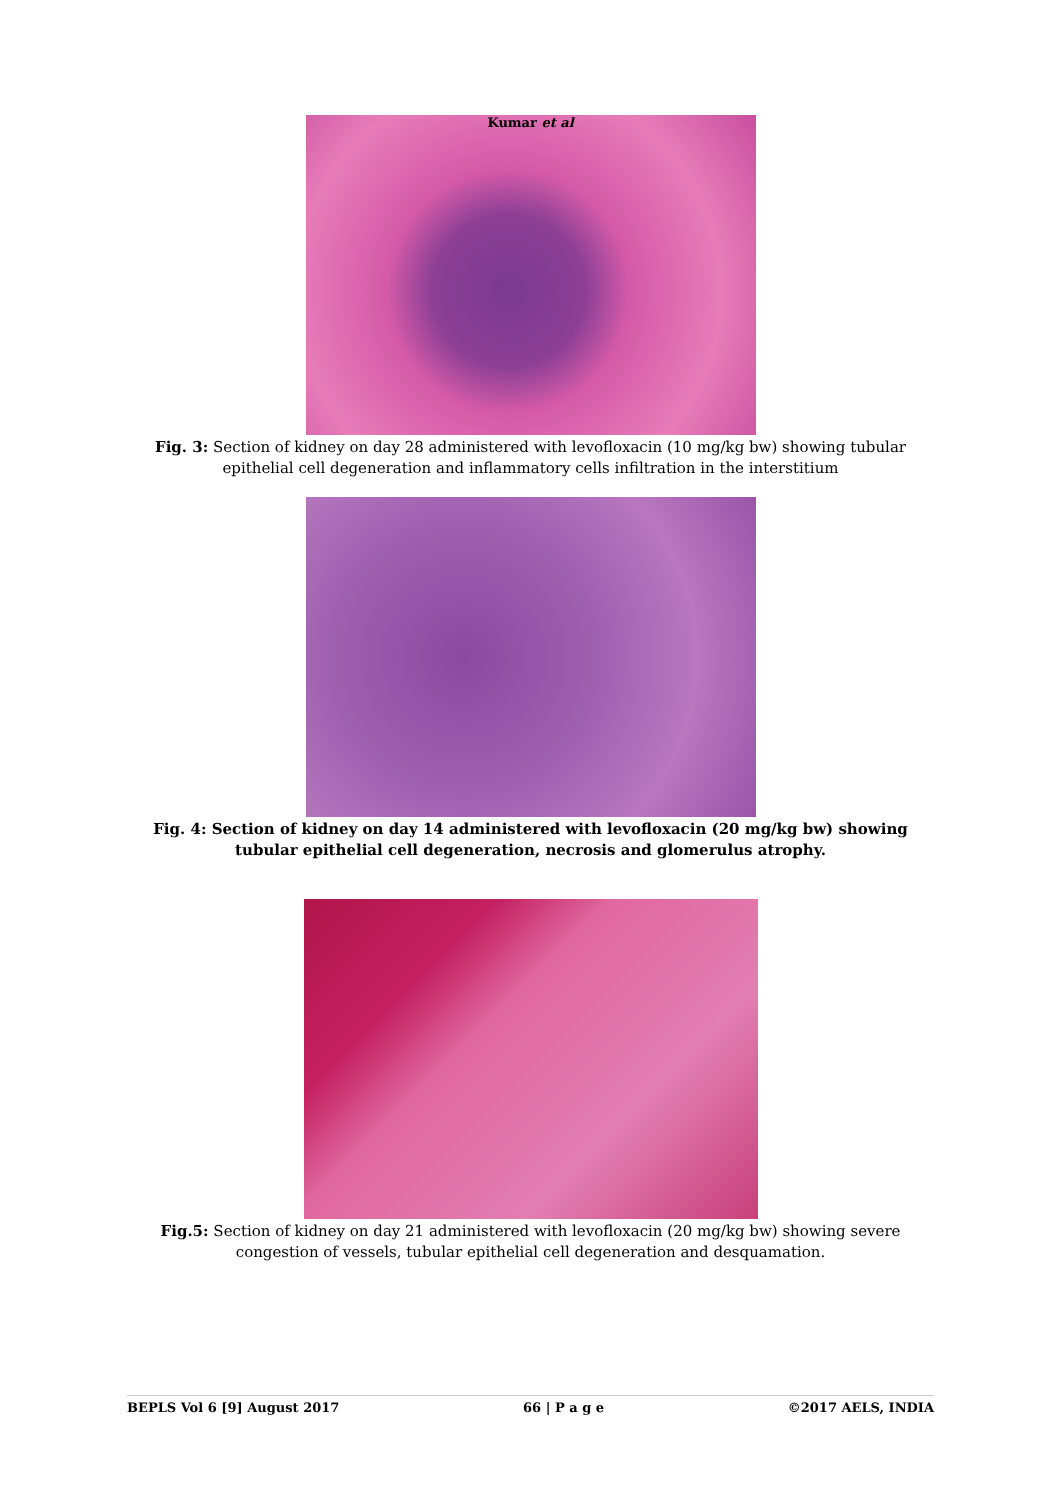Kumar et al
Fig. 3: Section of kidney on day 28 administered with levofloxacin (10 mg/kg bw) showing tubular epithelial cell degeneration and inflammatory cells infiltration in the interstitium
Fig. 4: Section of kidney on day 14 administered with levofloxacin (20 mg/kg bw) showing tubular epithelial cell degeneration, necrosis and glomerulus atrophy.
Fig.5: Section of kidney on day 21 administered with levofloxacin (20 mg/kg bw) showing severe congestion of vessels, tubular epithelial cell degeneration and desquamation.
BEPLS Vol 6 [9] August 2017 66 | P a g e ©2017 AELS, INDIA